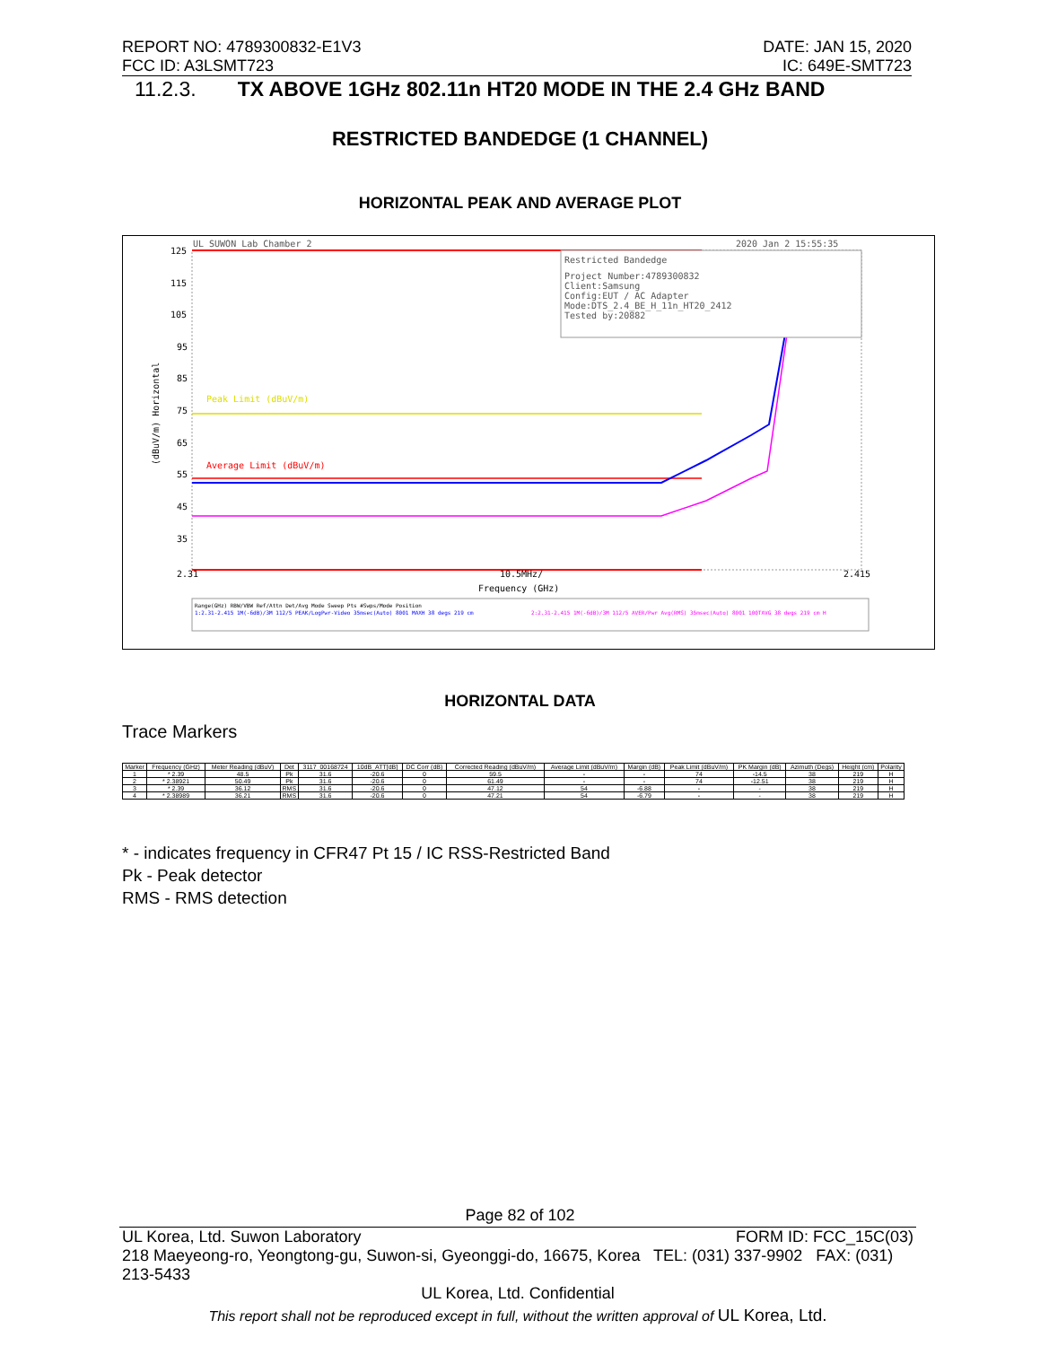REPORT NO: 4789300832-E1V3 DATE: JAN 15, 2020
FCC ID: A3LSMT723 IC: 649E-SMT723
11.2.3. TX ABOVE 1GHz 802.11n HT20 MODE IN THE 2.4 GHz BAND
RESTRICTED BANDEDGE (1 CHANNEL)
HORIZONTAL PEAK AND AVERAGE PLOT
UL SUWON Lab Chamber 2
2020 Jan 2 15:55:35
Restricted Bandedge
Project Number:4789300832
Client:Samsung
Config:EUT / AC Adapter
Mode:DTS_2.4_BE_H_11n_HT20_2412
Tested by:20882
Peak Limit (dBuV/m)
Average Limit (dBuV/m)
125
115
105
95
85
75
65
55
45
35
2.31
10.5MHz/
2.415
Frequency (GHz)
(dBuV/m) Horizontal
Range(GHz) RBW/VBW Ref/Attn Det/Avg Mode Sweep Pts #Swps/Mode Position
1:2.31-2.415 1M(-6dB)/3M 112/5 PEAK/LogPwr-Video 35msec(Auto) 8001 MAXH 38 degs 219 cm
2:2.31-2.415 1M(-6dB)/3M 112/5 AVER/Pwr Avg(RMS) 35msec(Auto) 8001 100TAVG 38 degs 219 cm H
HORIZONTAL DATA
Trace Markers
| Marker | Frequency (GHz) | Meter Reading (dBuV) | Det | 3117_00168724 | 10dB_ATT[dB] | DC Corr (dB) | Corrected Reading (dBuV/m) | Average Limit (dBuV/m) | Margin (dB) | Peak Limit (dBuV/m) | PK Margin (dB) | Azimuth (Degs) | Height (cm) | Polarity |
| --- | --- | --- | --- | --- | --- | --- | --- | --- | --- | --- | --- | --- | --- | --- |
| 1 | * 2.39 | 48.5 | Pk | 31.6 | -20.6 | 0 | 59.5 | - | - | 74 | -14.5 | 38 | 219 | H |
| 2 | * 2.38921 | 50.49 | Pk | 31.6 | -20.6 | 0 | 61.49 | - | - | 74 | -12.51 | 38 | 219 | H |
| 3 | * 2.39 | 36.12 | RMS | 31.6 | -20.6 | 0 | 47.12 | 54 | -6.88 | - | - | 38 | 219 | H |
| 4 | * 2.38989 | 36.21 | RMS | 31.6 | -20.6 | 0 | 47.21 | 54 | -6.79 | - | - | 38 | 219 | H |
* - indicates frequency in CFR47 Pt 15 / IC RSS-Restricted Band
Pk - Peak detector
RMS - RMS detection
Page 82 of 102
UL Korea, Ltd. Suwon Laboratory FORM ID: FCC_15C(03)
218 Maeyeong-ro, Yeongtong-gu, Suwon-si, Gyeonggi-do, 16675, Korea TEL: (031) 337-9902 FAX: (031) 213-5433
UL Korea, Ltd. Confidential
This report shall not be reproduced except in full, without the written approval of UL Korea, Ltd.